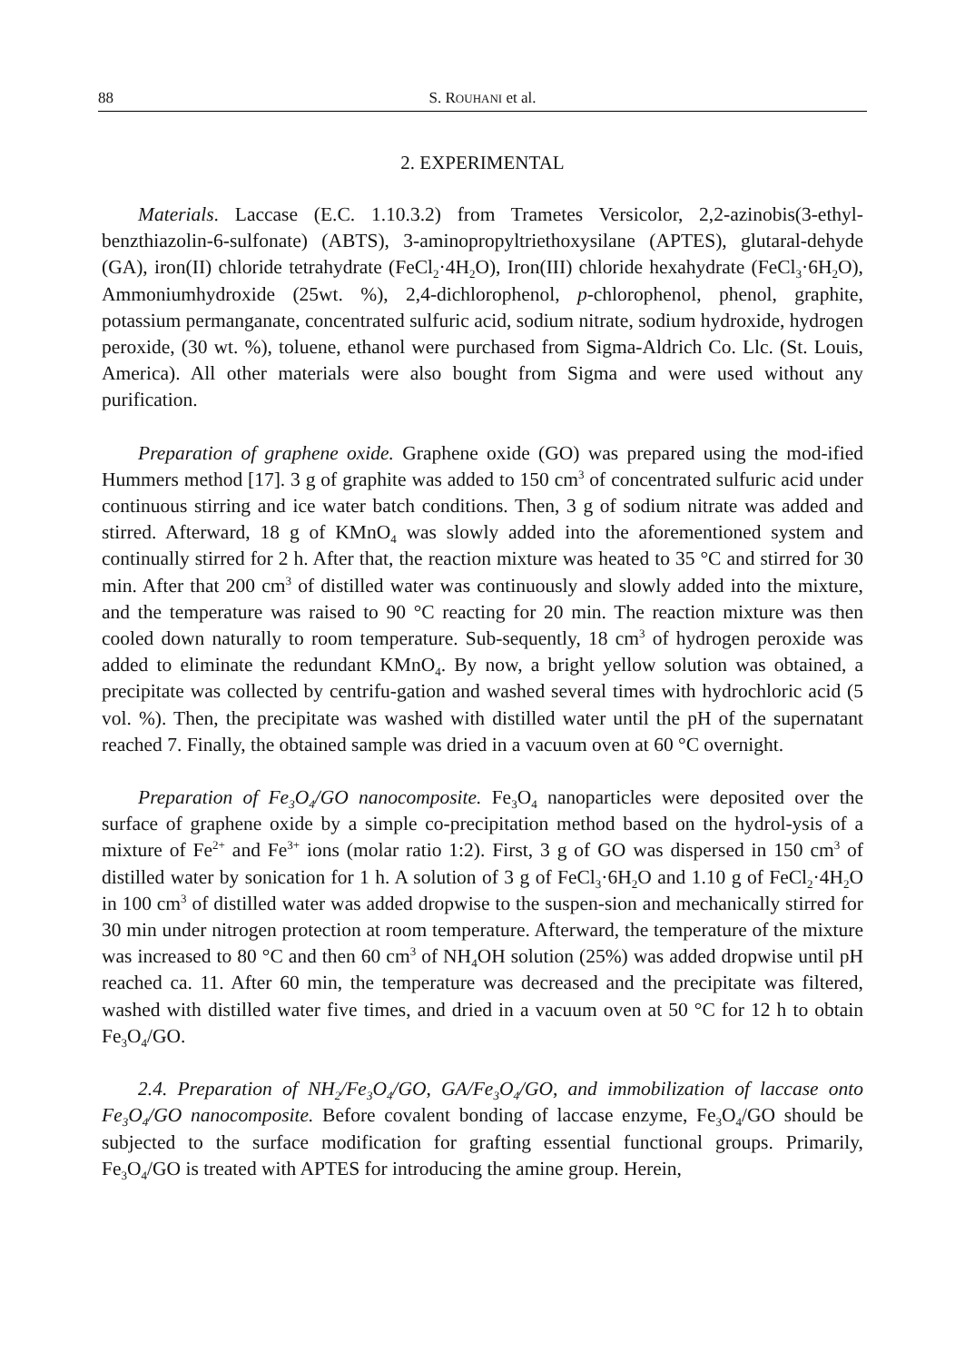88 S. ROUHANI et al.
2. EXPERIMENTAL
Materials. Laccase (E.C. 1.10.3.2) from Trametes Versicolor, 2,2-azinobis(3-ethyl-benzthiazolin-6-sulfonate) (ABTS), 3-aminopropyltriethoxysilane (APTES), glutaral-dehyde (GA), iron(II) chloride tetrahydrate (FeCl<sub>2</sub>·4H<sub>2</sub>O), Iron(III) chloride hexahydrate (FeCl<sub>3</sub>·6H<sub>2</sub>O), Ammoniumhydroxide (25wt. %), 2,4-dichlorophenol, p-chlorophenol, phenol, graphite, potassium permanganate, concentrated sulfuric acid, sodium nitrate, sodium hydroxide, hydrogen peroxide, (30 wt. %), toluene, ethanol were purchased from Sigma-Aldrich Co. Llc. (St. Louis, America). All other materials were also bought from Sigma and were used without any purification.
Preparation of graphene oxide. Graphene oxide (GO) was prepared using the mod-ified Hummers method [17]. 3 g of graphite was added to 150 cm<sup>3</sup> of concentrated sulfuric acid under continuous stirring and ice water batch conditions. Then, 3 g of sodium nitrate was added and stirred. Afterward, 18 g of KMnO<sub>4</sub> was slowly added into the aforementioned system and continually stirred for 2 h. After that, the reaction mixture was heated to 35 °C and stirred for 30 min. After that 200 cm<sup>3</sup> of distilled water was continuously and slowly added into the mixture, and the temperature was raised to 90 °C reacting for 20 min. The reaction mixture was then cooled down naturally to room temperature. Sub-sequently, 18 cm<sup>3</sup> of hydrogen peroxide was added to eliminate the redundant KMnO<sub>4</sub>. By now, a bright yellow solution was obtained, a precipitate was collected by centrifu-gation and washed several times with hydrochloric acid (5 vol. %). Then, the precipitate was washed with distilled water until the pH of the supernatant reached 7. Finally, the obtained sample was dried in a vacuum oven at 60 °C overnight.
Preparation of Fe<sub>3</sub>O<sub>4</sub>/GO nanocomposite. Fe<sub>3</sub>O<sub>4</sub> nanoparticles were deposited over the surface of graphene oxide by a simple co-precipitation method based on the hydrol-ysis of a mixture of Fe<sup>2+</sup> and Fe<sup>3+</sup> ions (molar ratio 1:2). First, 3 g of GO was dispersed in 150 cm<sup>3</sup> of distilled water by sonication for 1 h. A solution of 3 g of FeCl<sub>3</sub>·6H<sub>2</sub>O and 1.10 g of FeCl<sub>2</sub>·4H<sub>2</sub>O in 100 cm<sup>3</sup> of distilled water was added dropwise to the suspen-sion and mechanically stirred for 30 min under nitrogen protection at room temperature. Afterward, the temperature of the mixture was increased to 80 °C and then 60 cm<sup>3</sup> of NH<sub>4</sub>OH solution (25%) was added dropwise until pH reached ca. 11. After 60 min, the temperature was decreased and the precipitate was filtered, washed with distilled water five times, and dried in a vacuum oven at 50 °C for 12 h to obtain Fe<sub>3</sub>O<sub>4</sub>/GO.
2.4. Preparation of NH<sub>2</sub>/Fe<sub>3</sub>O<sub>4</sub>/GO, GA/Fe<sub>3</sub>O<sub>4</sub>/GO, and immobilization of laccase onto Fe<sub>3</sub>O<sub>4</sub>/GO nanocomposite. Before covalent bonding of laccase enzyme, Fe<sub>3</sub>O<sub>4</sub>/GO should be subjected to the surface modification for grafting essential functional groups. Primarily, Fe<sub>3</sub>O<sub>4</sub>/GO is treated with APTES for introducing the amine group. Herein,